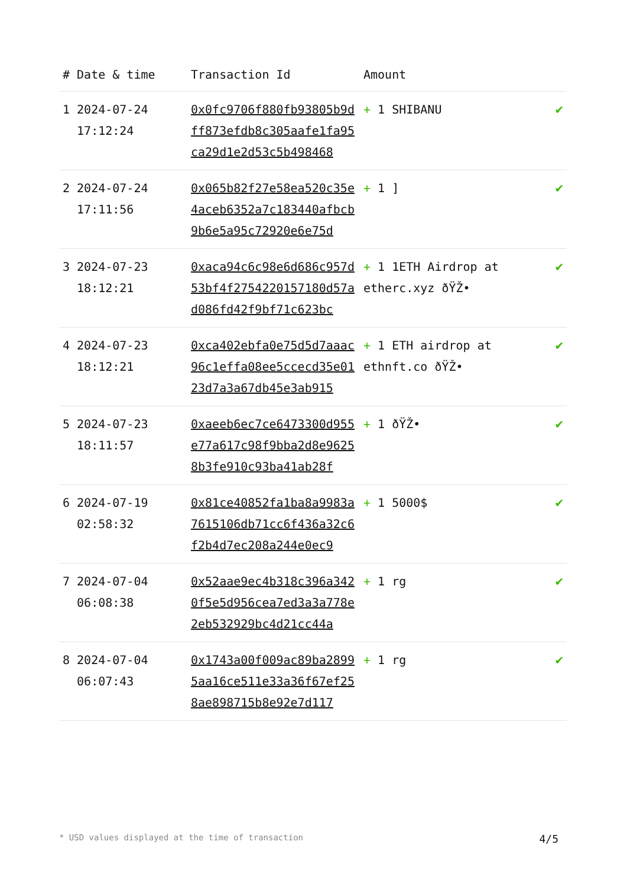| # | Date & time | Transaction Id | Amount | |
| --- | --- | --- | --- | --- |
| 1 | 2024-07-24 17:12:24 | 0x0fc9706f880fb93805b9dff873efdb8c305aafe1fa95ca29d1e2d53c5b498468 | + 1 SHIBANU | ✔ |
| 2 | 2024-07-24 17:11:56 | 0x065b82f27e58ea520c35e4aceb6352a7c183440afbcb9b6e5a95c72920e6e75d | + 1 ] | ✔ |
| 3 | 2024-07-23 18:12:21 | 0xaca94c6c98e6d686c957d53bf4f2754220157180d57ad086fd42f9bf71c623bc | + 1 1ETH Airdrop at etherc.xyz ðŸŽ• | ✔ |
| 4 | 2024-07-23 18:12:21 | 0xca402ebfa0e75d5d7aaac96c1effa08ee5ccecd35e0123d7a3a67db45e3ab915 | + 1 ETH airdrop at ethnft.co ðŸŽ• | ✔ |
| 5 | 2024-07-23 18:11:57 | 0xaeeb6ec7ce6473300d955e77a617c98f9bba2d8e96258b3fe910c93ba41ab28f | + 1 ðŸŽ• | ✔ |
| 6 | 2024-07-19 02:58:32 | 0x81ce40852fa1ba8a9983a7615106db71cc6f436a32c6f2b4d7ec208a244e0ec9 | + 1 5000$ | ✔ |
| 7 | 2024-07-04 06:08:38 | 0x52aae9ec4b318c396a3420f5e5d956cea7ed3a3a778e2eb532929bc4d21cc44a | + 1 rg | ✔ |
| 8 | 2024-07-04 06:07:43 | 0x1743a00f009ac89ba28995aa16ce511e33a36f67ef258ae898715b8e92e7d117 | + 1 rg | ✔ |
* USD values displayed at the time of transaction 4/5